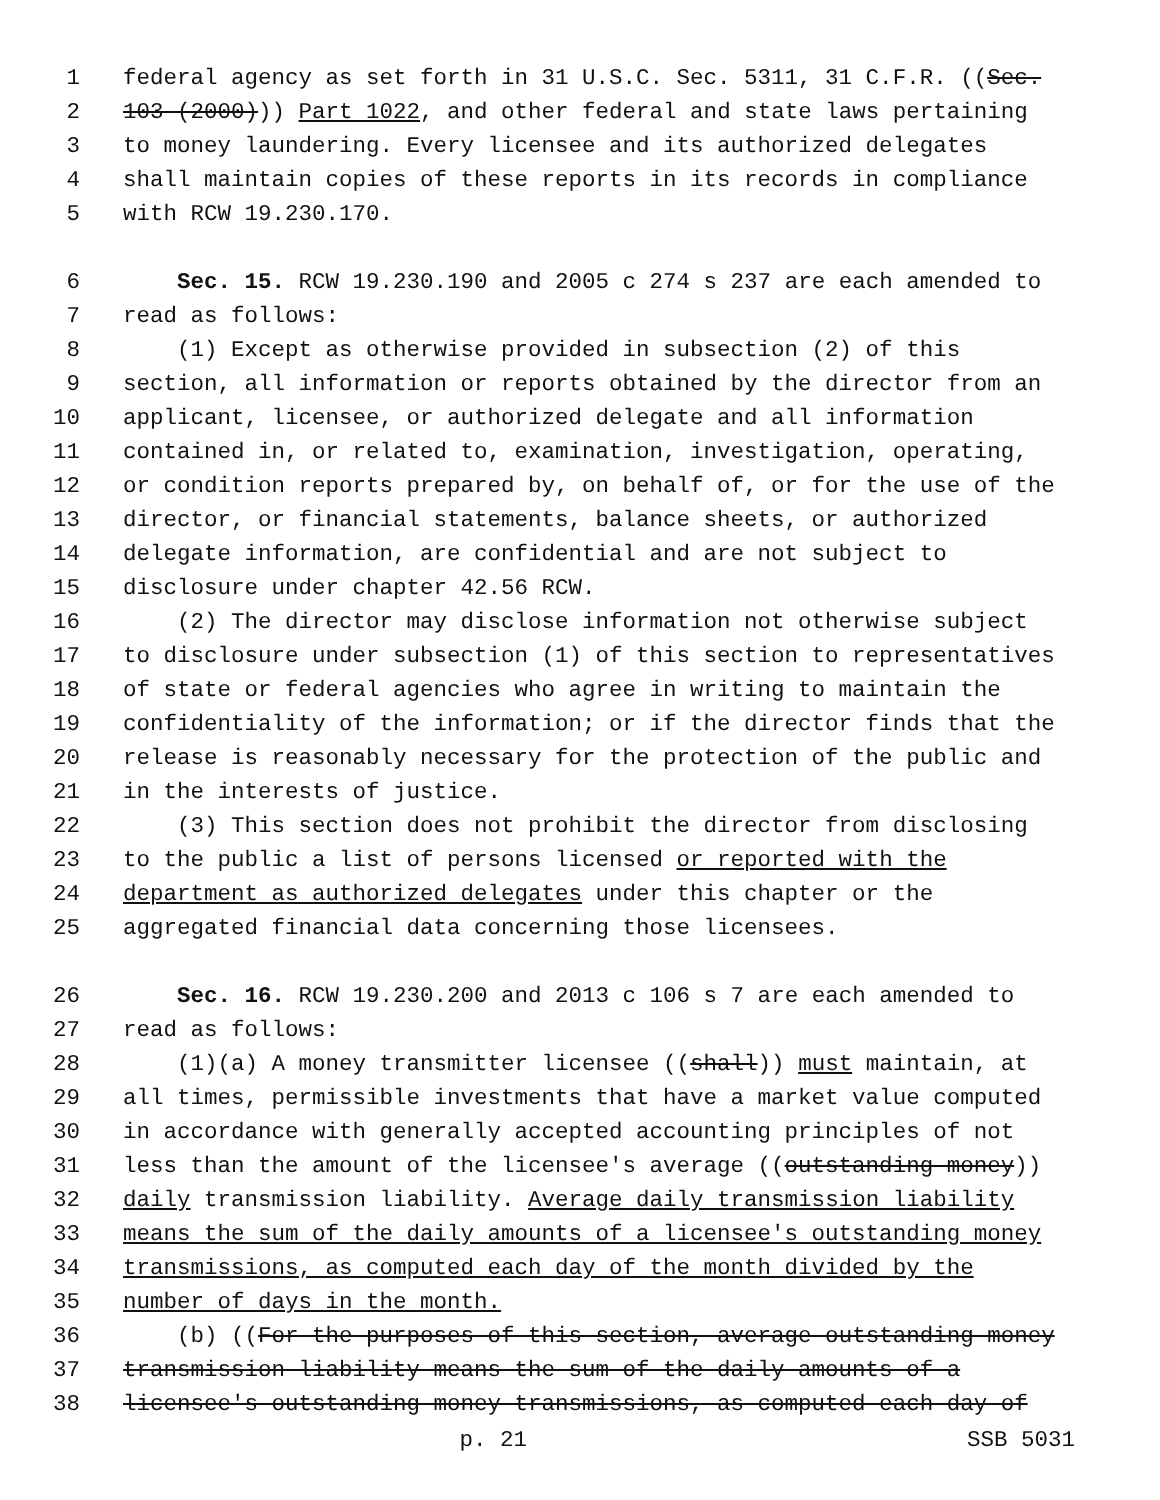1 federal agency as set forth in 31 U.S.C. Sec. 5311, 31 C.F.R. ((Sec.
2 103 (2000))) Part 1022, and other federal and state laws pertaining
3 to money laundering. Every licensee and its authorized delegates
4 shall maintain copies of these reports in its records in compliance
5 with RCW 19.230.170.
6 Sec. 15. RCW 19.230.190 and 2005 c 274 s 237 are each amended to
7 read as follows:
8 (1) Except as otherwise provided in subsection (2) of this
9 section, all information or reports obtained by the director from an
10 applicant, licensee, or authorized delegate and all information
11 contained in, or related to, examination, investigation, operating,
12 or condition reports prepared by, on behalf of, or for the use of the
13 director, or financial statements, balance sheets, or authorized
14 delegate information, are confidential and are not subject to
15 disclosure under chapter 42.56 RCW.
16 (2) The director may disclose information not otherwise subject
17 to disclosure under subsection (1) of this section to representatives
18 of state or federal agencies who agree in writing to maintain the
19 confidentiality of the information; or if the director finds that the
20 release is reasonably necessary for the protection of the public and
21 in the interests of justice.
22 (3) This section does not prohibit the director from disclosing
23 to the public a list of persons licensed or reported with the
24 department as authorized delegates under this chapter or the
25 aggregated financial data concerning those licensees.
26 Sec. 16. RCW 19.230.200 and 2013 c 106 s 7 are each amended to
27 read as follows:
28 (1)(a) A money transmitter licensee ((shall)) must maintain, at
29 all times, permissible investments that have a market value computed
30 in accordance with generally accepted accounting principles of not
31 less than the amount of the licensee's average ((outstanding money))
32 daily transmission liability. Average daily transmission liability
33 means the sum of the daily amounts of a licensee's outstanding money
34 transmissions, as computed each day of the month divided by the
35 number of days in the month.
36 (b) ((For the purposes of this section, average outstanding money
37 transmission liability means the sum of the daily amounts of a
38 licensee's outstanding money transmissions, as computed each day of
p. 21 SSB 5031